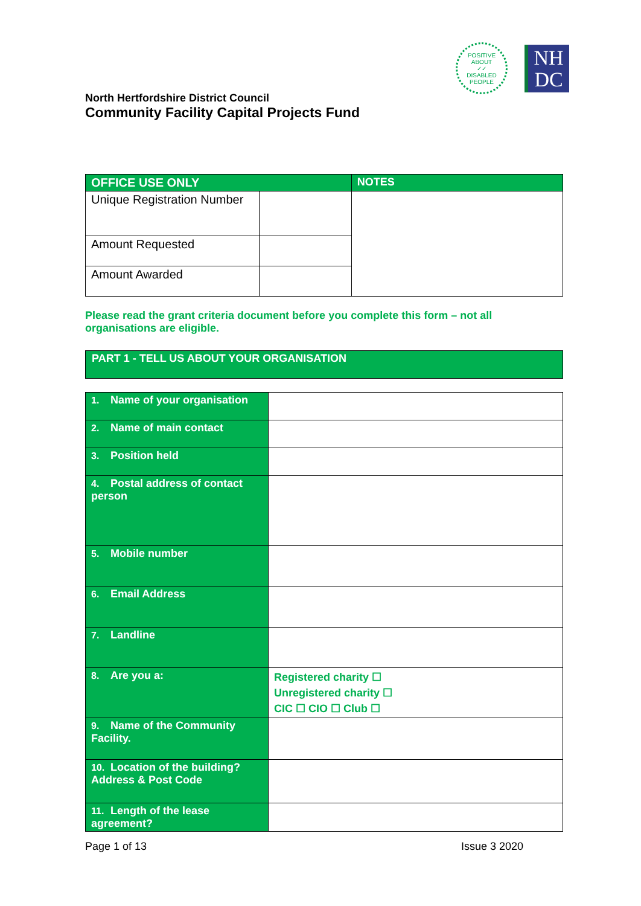POSITIVE ABOUT
✓✓
DISABLED PEOPLE
NH
DC
North Hertfordshire District Council
Community Facility Capital Projects Fund
| OFFICE USE ONLY | | NOTES |
| --- | --- | --- |
| Unique Registration Number | | |
| Amount Requested | | |
| Amount Awarded | | |
Please read the grant criteria document before you complete this form – not all organisations are eligible.
PART 1 - TELL US ABOUT YOUR ORGANISATION
| 1. Name of your organisation | |
| 2. Name of main contact | |
| 3. Position held | |
| 4. Postal address of contact person | |
| 5. Mobile number | |
| 6. Email Address | |
| 7. Landline | |
| 8. Are you a: | Registered charity ☐ Unregistered charity ☐ CIC ☐ CIO ☐ Club ☐ |
| 9. Name of the Community Facility. | |
| 10. Location of the building? Address & Post Code | |
| 11. Length of the lease agreement? | |
Page 1 of 13 Issue 3 2020